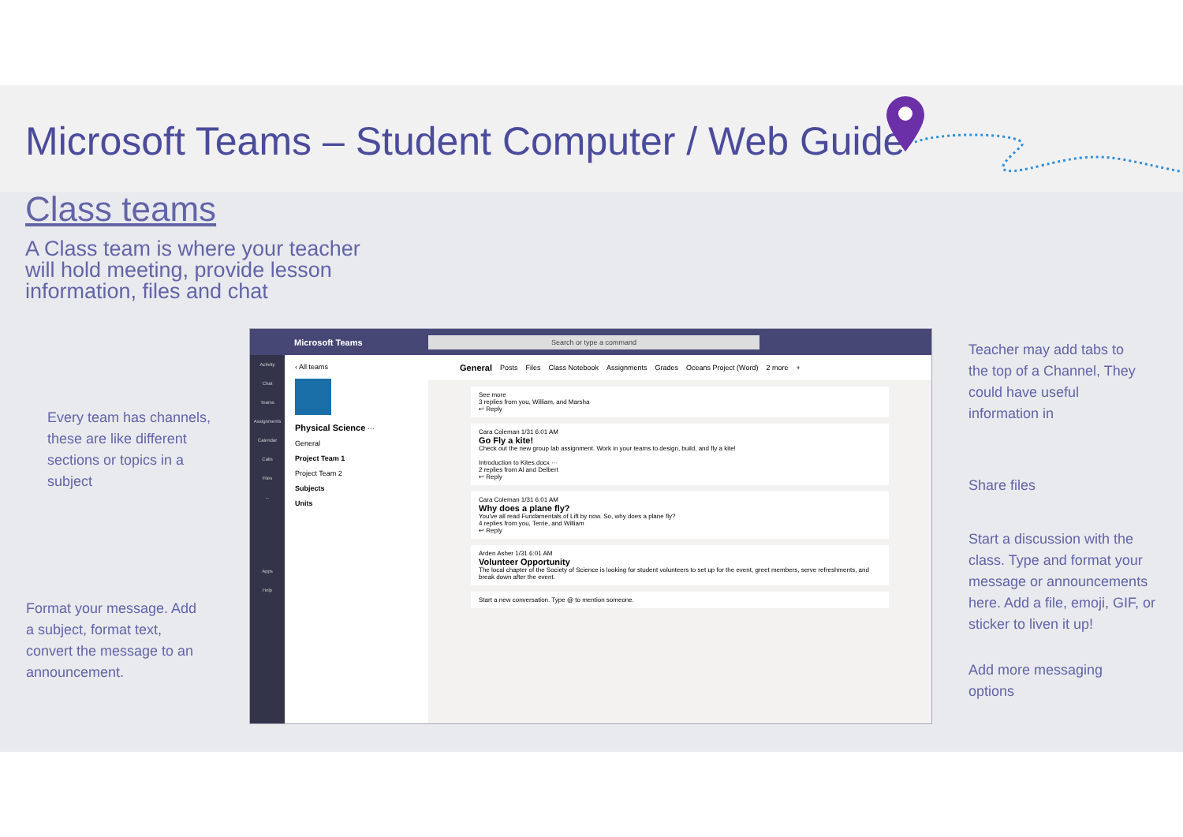Microsoft Teams – Student Computer / Web Guide
Class teams
A Class team is where your teacher will hold meeting, provide lesson information, files and chat
Every team has channels, these are like different sections or topics in a subject
Format your message. Add a subject, format text, convert the message to an announcement.
Teacher may add tabs to the top of a Channel, They could have useful information in
Share files
Start a discussion with the class. Type and format your message or announcements here. Add a file, emoji, GIF, or sticker to liven it up!
Add more messaging options
Microsoft Teams Search or type a command
Activity
Chat
Teams
Assignments
Calendar
Calls
Files
...
Apps
Help
‹ All teams
Physical Science ···
General
Project Team 1
Project Team 2
Subjects
Units
General Posts Files Class Notebook Assignments Grades Oceans Project (Word) 2 more +
See more
3 replies from you, William, and Marsha
↩ Reply
Cara Coleman 1/31 6:01 AM
Go Fly a kite!
Check out the new group lab assignment. Work in your teams to design, build, and fly a kite!
Introduction to Kites.docx ···
2 replies from Al and Delbert
↩ Reply
Cara Coleman 1/31 6:01 AM
Why does a plane fly?
You've all read Fundamentals of Lift by now. So, why does a plane fly?
4 replies from you, Terrie, and William
↩ Reply
Arden Asher 1/31 6:01 AM
Volunteer Opportunity
The local chapter of the Society of Science is looking for student volunteers to set up for the event, greet members, serve refreshments, and break down after the event.
Start a new conversation. Type @ to mention someone.